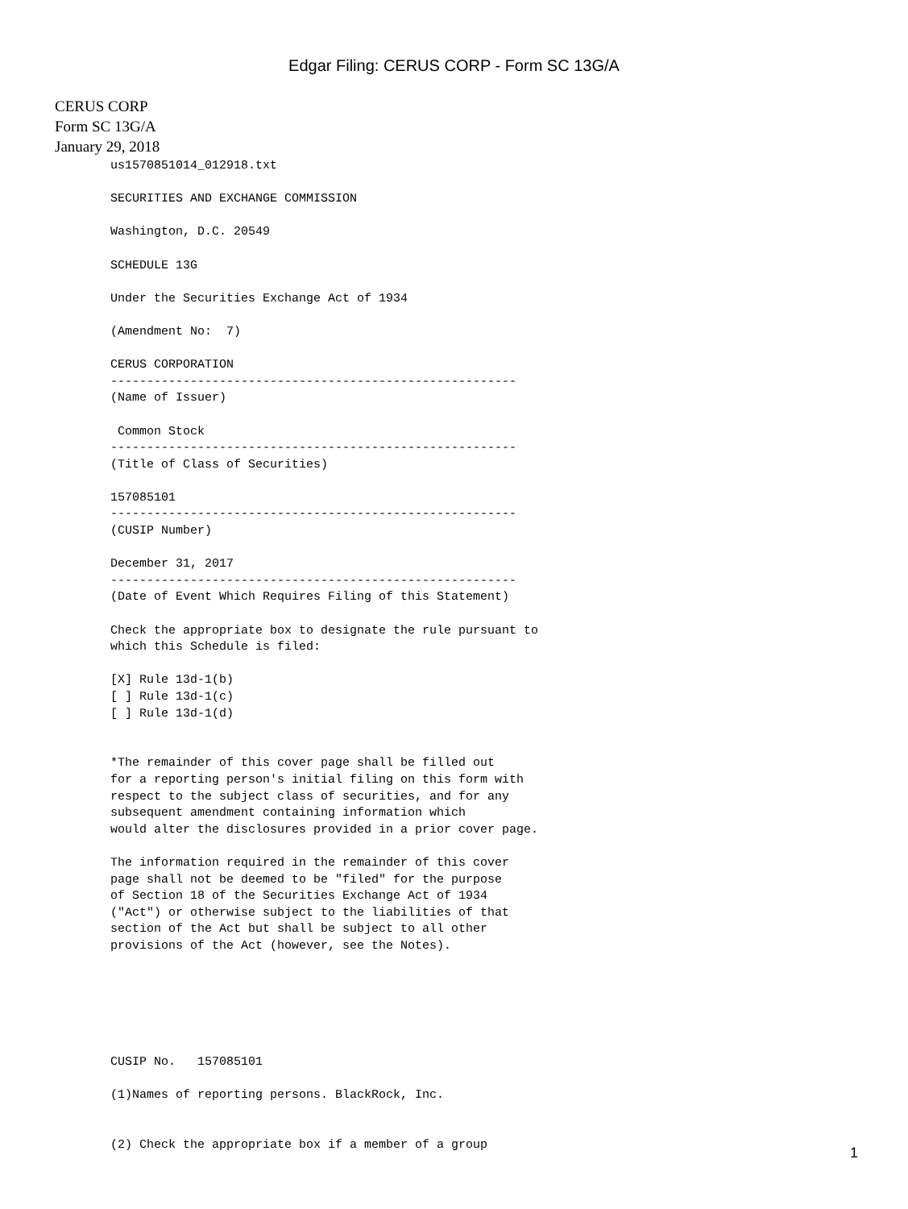Edgar Filing: CERUS CORP - Form SC 13G/A
CERUS CORP
Form SC 13G/A
January 29, 2018
us1570851014_012918.txt

SECURITIES AND EXCHANGE COMMISSION

Washington, D.C. 20549

SCHEDULE 13G

Under the Securities Exchange Act of 1934

(Amendment No:  7)

CERUS CORPORATION
--------------------------------------------------------
(Name of Issuer)

 Common Stock
--------------------------------------------------------
(Title of Class of Securities)

157085101
--------------------------------------------------------
(CUSIP Number)

December 31, 2017
--------------------------------------------------------
(Date of Event Which Requires Filing of this Statement)

Check the appropriate box to designate the rule pursuant to
which this Schedule is filed:

[X] Rule 13d-1(b)
[ ] Rule 13d-1(c)
[ ] Rule 13d-1(d)


*The remainder of this cover page shall be filled out
for a reporting person's initial filing on this form with
respect to the subject class of securities, and for any
subsequent amendment containing information which
would alter the disclosures provided in a prior cover page.

The information required in the remainder of this cover
page shall not be deemed to be "filed" for the purpose
of Section 18 of the Securities Exchange Act of 1934
("Act") or otherwise subject to the liabilities of that
section of the Act but shall be subject to all other
provisions of the Act (however, see the Notes).






CUSIP No.   157085101

(1)Names of reporting persons. BlackRock, Inc.


(2) Check the appropriate box if a member of a group
1